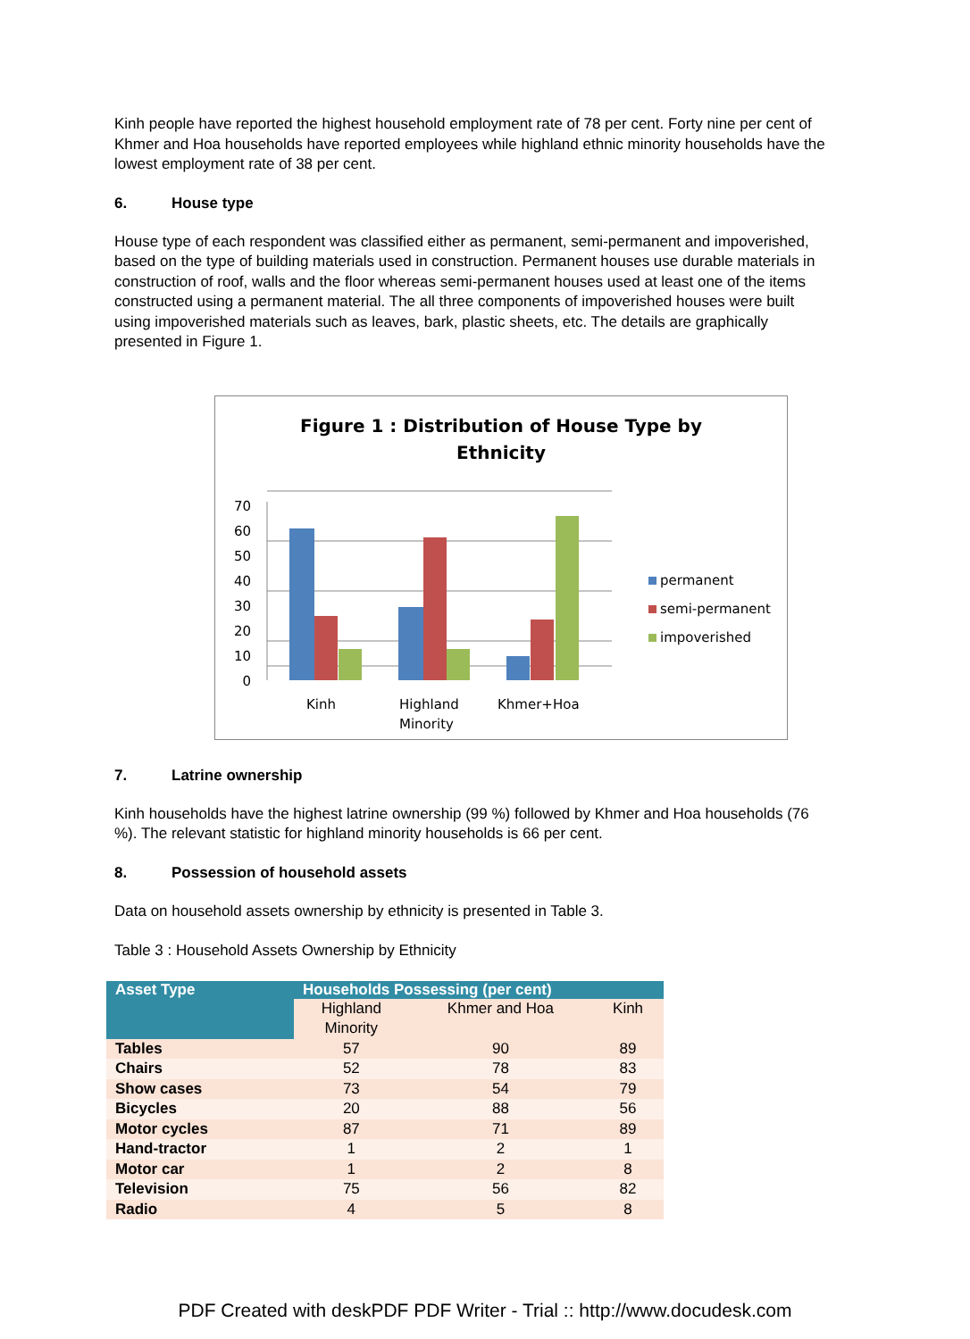Kinh people have reported the highest household employment rate of 78 per cent. Forty nine per cent of Khmer and Hoa households have reported employees while highland ethnic minority households have the lowest employment rate of 38 per cent.
6. House type
House type of each respondent was classified either as permanent, semi-permanent and impoverished, based on the type of building materials used in construction. Permanent houses use durable materials in construction of roof, walls and the floor whereas semi-permanent houses used at least one of the items constructed using a permanent material. The all three components of impoverished houses were built using impoverished materials such as leaves, bark, plastic sheets, etc. The details are graphically presented in Figure 1.
Figure 1 : Distribution of House Type by
Ethnicity
70
60
50
40
30
20
10
0
Kinh
Highland
Minority
Khmer+Hoa
permanent
semi-permanent
impoverished
7. Latrine ownership
Kinh households have the highest latrine ownership (99 %) followed by Khmer and Hoa households (76 %). The relevant statistic for highland minority households is 66 per cent.
8. Possession of household assets
Data on household assets ownership by ethnicity is presented in Table 3.
Table 3 : Household Assets Ownership by Ethnicity
| Asset Type | Households Possessing (per cent) | | |
| --- | --- | --- | --- |
| | Highland Minority | Khmer and Hoa | Kinh |
| Tables | 57 | 90 | 89 |
| Chairs | 52 | 78 | 83 |
| Show cases | 73 | 54 | 79 |
| Bicycles | 20 | 88 | 56 |
| Motor cycles | 87 | 71 | 89 |
| Hand-tractor | 1 | 2 | 1 |
| Motor car | 1 | 2 | 8 |
| Television | 75 | 56 | 82 |
| Radio | 4 | 5 | 8 |
PDF Created with deskPDF PDF Writer - Trial :: http://www.docudesk.com